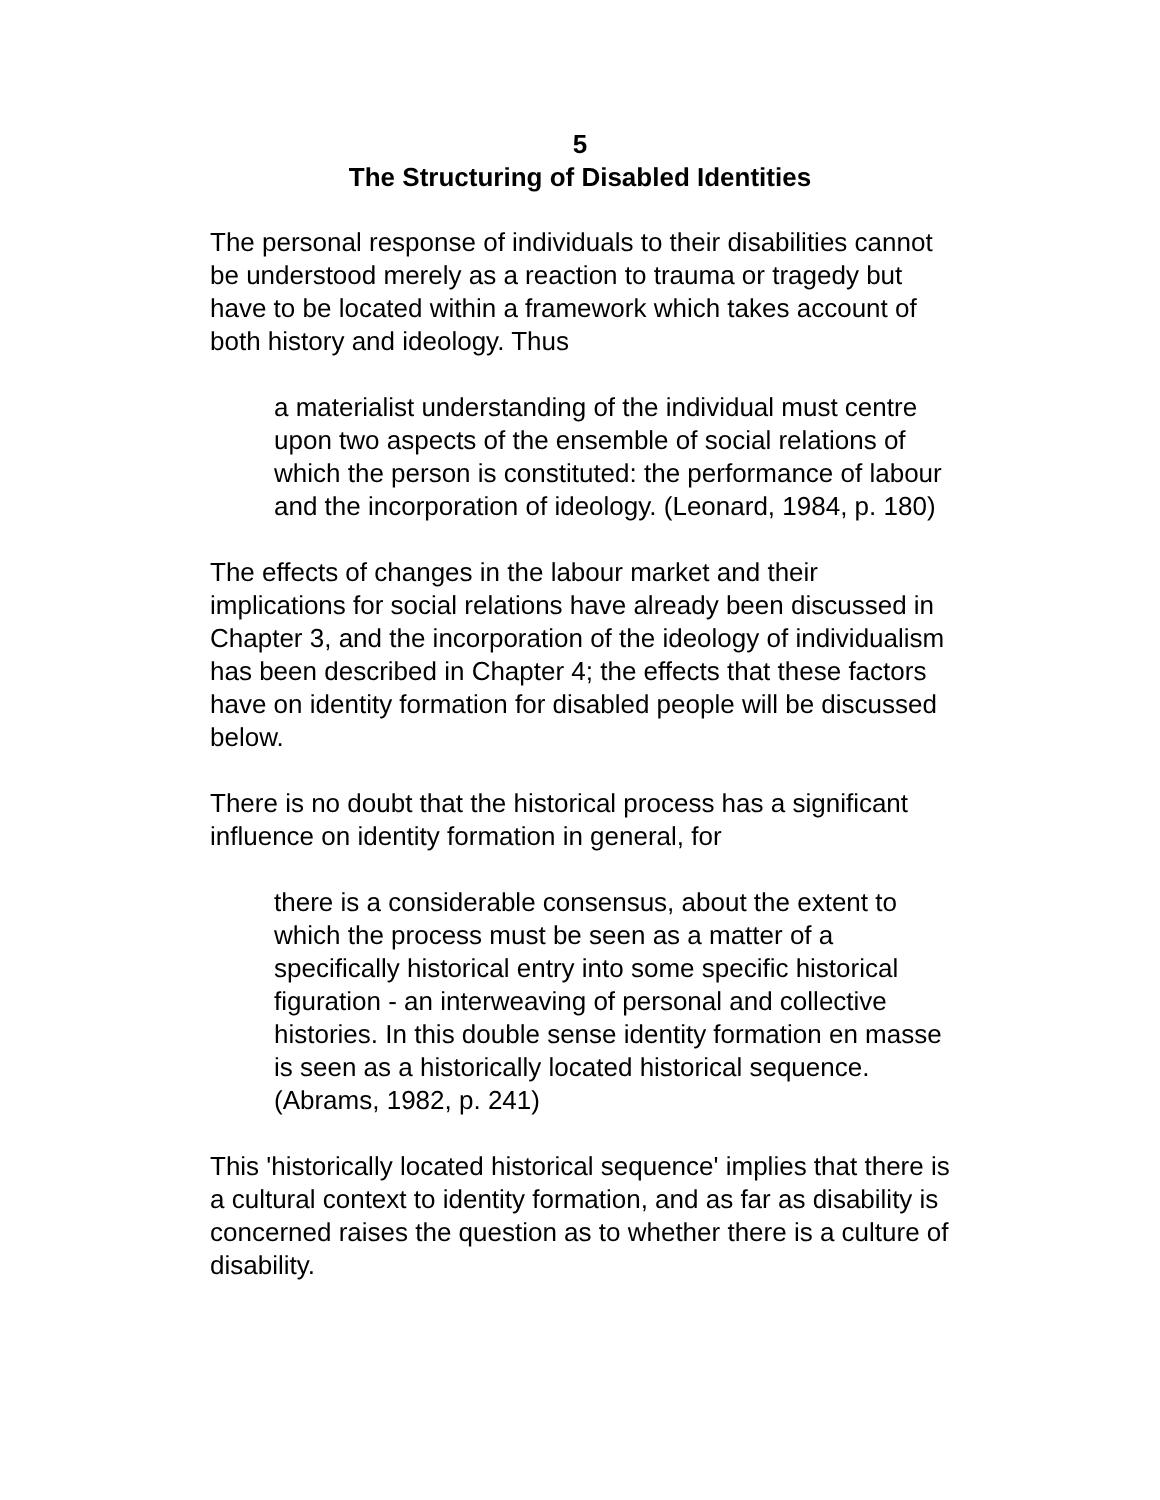5
The Structuring of Disabled Identities
The personal response of individuals to their disabilities cannot be understood merely as a reaction to trauma or tragedy but have to be located within a framework which takes account of both history and ideology. Thus
a materialist understanding of the individual must centre upon two aspects of the ensemble of social relations of which the person is constituted: the performance of labour and the incorporation of ideology. (Leonard, 1984, p. 180)
The effects of changes in the labour market and their implications for social relations have already been discussed in Chapter 3, and the incorporation of the ideology of individualism has been described in Chapter 4; the effects that these factors have on identity formation for disabled people will be discussed below.
There is no doubt that the historical process has a significant influence on identity formation in general, for
there is a considerable consensus, about the extent to which the process must be seen as a matter of a specifically historical entry into some specific historical figuration - an interweaving of personal and collective histories. In this double sense identity formation en masse is seen as a historically located historical sequence. (Abrams, 1982, p. 241)
This 'historically located historical sequence' implies that there is a cultural context to identity formation, and as far as disability is concerned raises the question as to whether there is a culture of disability.